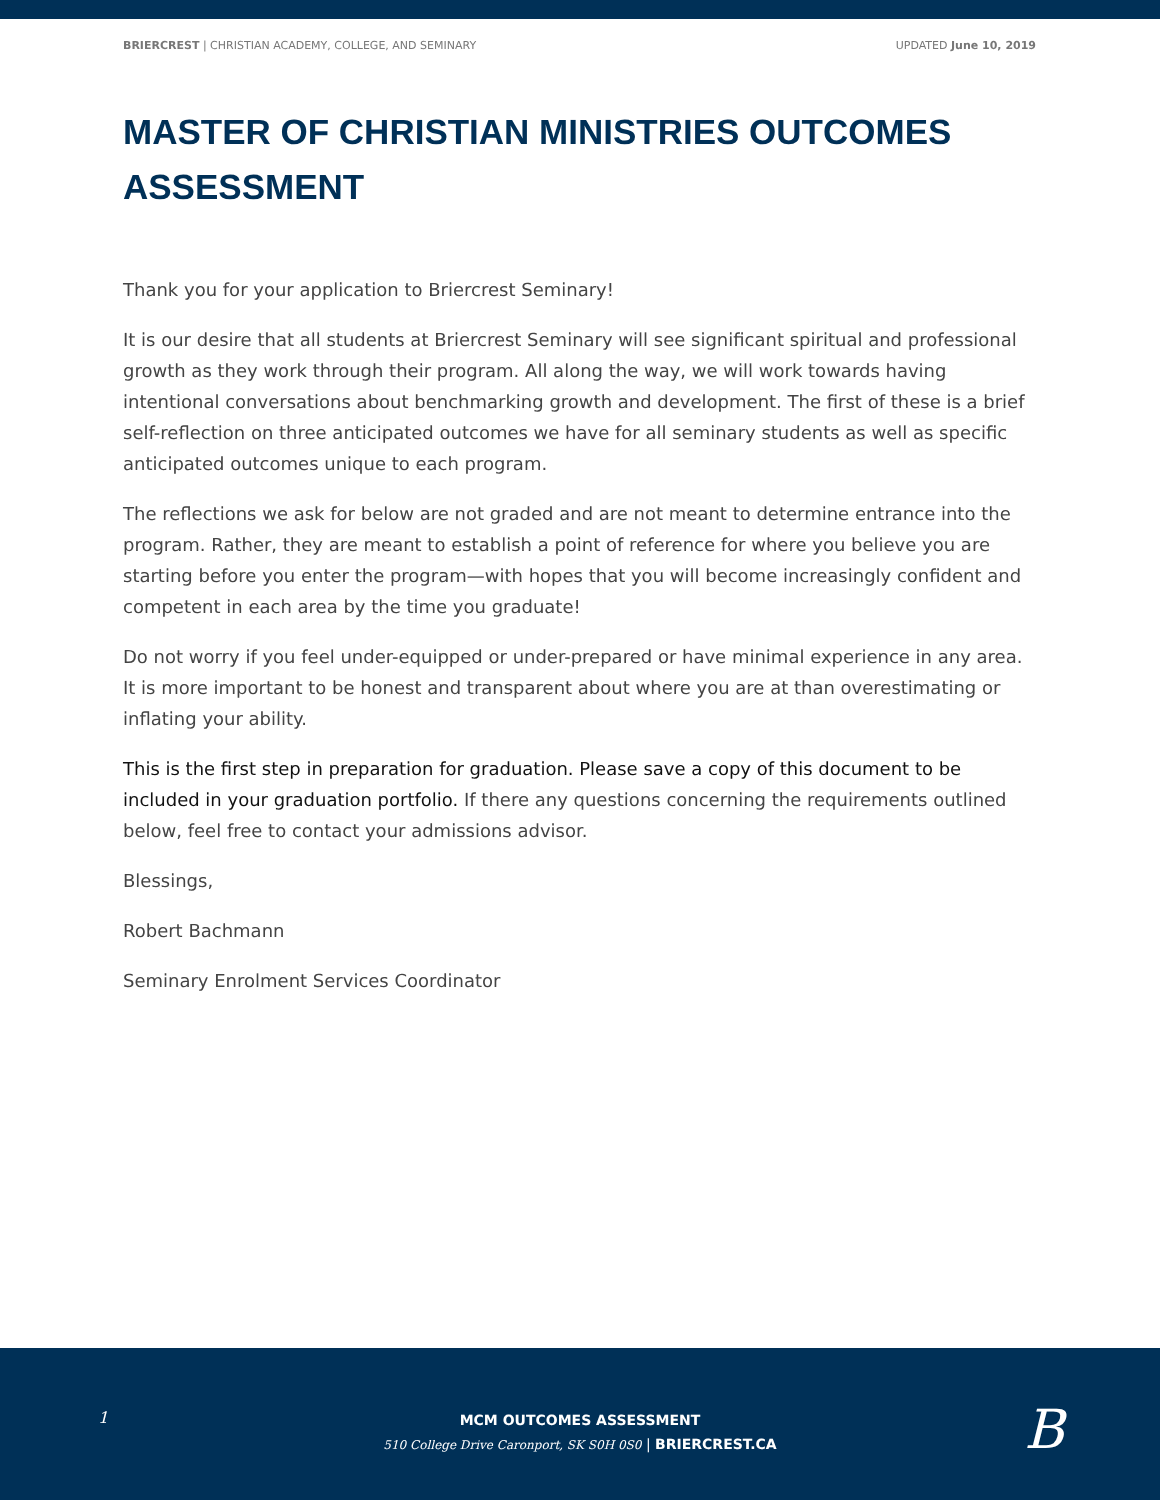BRIERCREST | CHRISTIAN ACADEMY, COLLEGE, AND SEMINARY UPDATED June 10, 2019
MASTER OF CHRISTIAN MINISTRIES OUTCOMES ASSESSMENT
Thank you for your application to Briercrest Seminary!
It is our desire that all students at Briercrest Seminary will see significant spiritual and professional growth as they work through their program. All along the way, we will work towards having intentional conversations about benchmarking growth and development. The first of these is a brief self-reflection on three anticipated outcomes we have for all seminary students as well as specific anticipated outcomes unique to each program.
The reflections we ask for below are not graded and are not meant to determine entrance into the program. Rather, they are meant to establish a point of reference for where you believe you are starting before you enter the program—with hopes that you will become increasingly confident and competent in each area by the time you graduate!
Do not worry if you feel under-equipped or under-prepared or have minimal experience in any area. It is more important to be honest and transparent about where you are at than overestimating or inflating your ability.
This is the first step in preparation for graduation. Please save a copy of this document to be included in your graduation portfolio. If there any questions concerning the requirements outlined below, feel free to contact your admissions advisor.
Blessings,
Robert Bachmann
Seminary Enrolment Services Coordinator
1
MCM OUTCOMES ASSESSMENT
510 College Drive Caronport, SK S0H 0S0 | BRIERCREST.CA
B